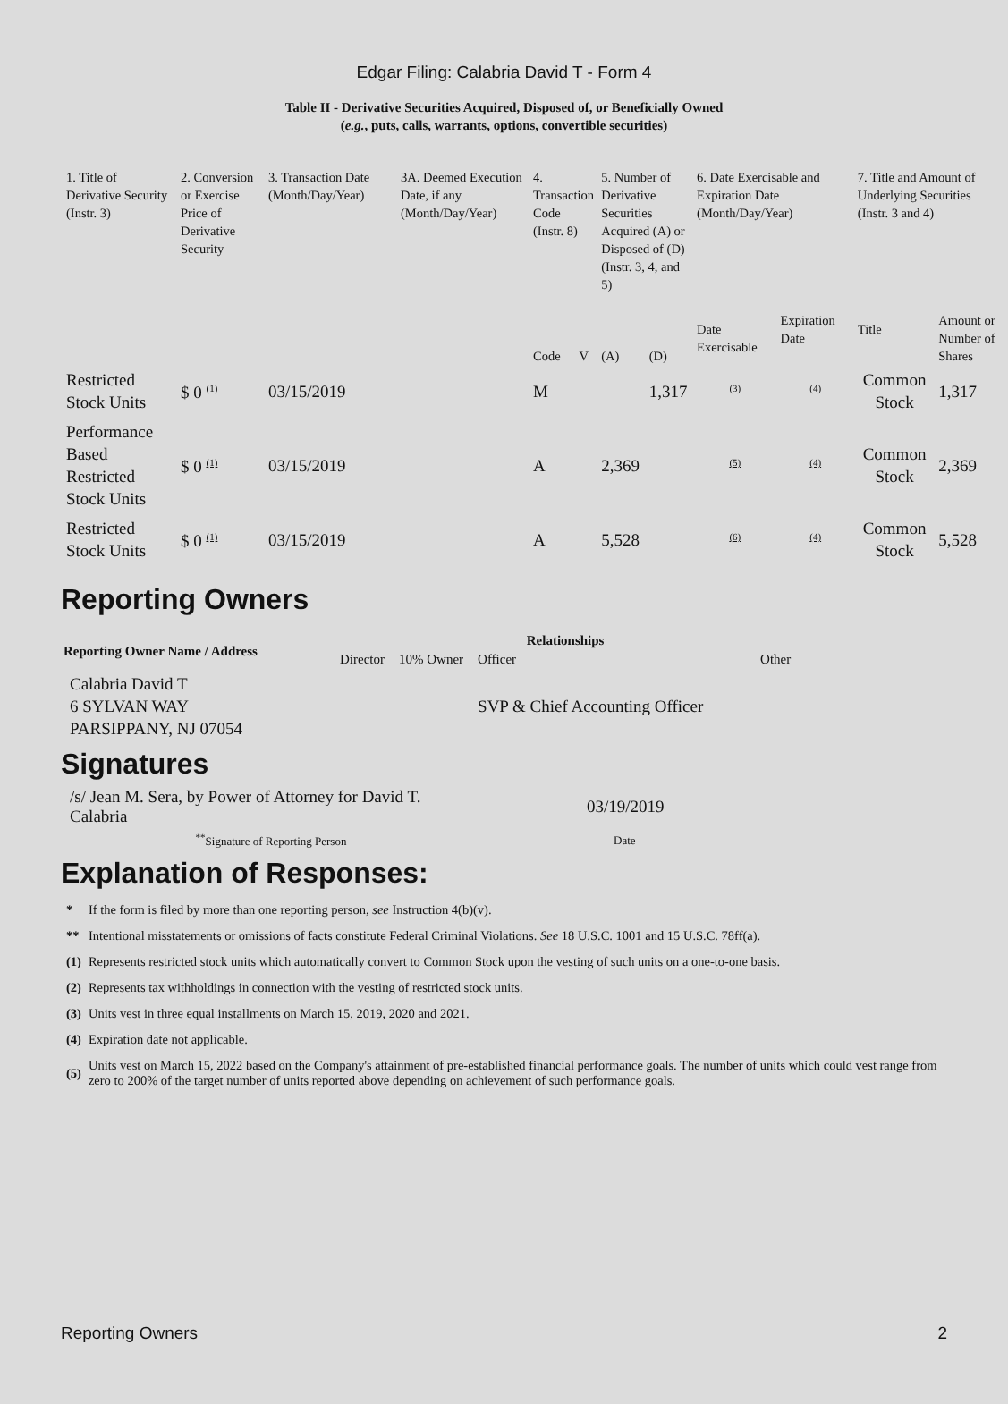Edgar Filing: Calabria David T - Form 4
Table II - Derivative Securities Acquired, Disposed of, or Beneficially Owned
(e.g., puts, calls, warrants, options, convertible securities)
| 1. Title of Derivative Security (Instr. 3) | 2. Conversion or Exercise Price of Derivative Security | 3. Transaction Date (Month/Day/Year) | 3A. Deemed Execution Date, if any (Month/Day/Year) | 4. Transaction Code (Instr. 8) | | 5. Number of Derivative Securities Acquired (A) or Disposed of (D) (Instr. 3, 4, and 5) | | 6. Date Exercisable and Expiration Date (Month/Day/Year) | | 7. Title and Amount of Underlying Securities (Instr. 3 and 4) | |
| --- | --- | --- | --- | --- | --- | --- | --- | --- | --- | --- | --- |
| | | | | Code | V | (A) | (D) | Date Exercisable | Expiration Date | Title | Amount or Number of Shares |
| Restricted Stock Units | $ 0 <sup>(1)</sup> | 03/15/2019 | | M | | | 1,317 | <sup>(3)</sup> | <sup>(4)</sup> | Common Stock | 1,317 |
| Performance Based Restricted Stock Units | $ 0 <sup>(1)</sup> | 03/15/2019 | | A | | 2,369 | | <sup>(5)</sup> | <sup>(4)</sup> | Common Stock | 2,369 |
| Restricted Stock Units | $ 0 <sup>(1)</sup> | 03/15/2019 | | A | | 5,528 | | <sup>(6)</sup> | <sup>(4)</sup> | Common Stock | 5,528 |
Reporting Owners
| Reporting Owner Name / Address | Relationships | | | |
| --- | --- | --- | --- | --- |
| | Director | 10% Owner | Officer | Other |
| Calabria David T 6 SYLVAN WAY PARSIPPANY, NJ 07054 | | | SVP & Chief Accounting Officer | |
Signatures
| /s/ Jean M. Sera, by Power of Attorney for David T. Calabria | 03/19/2019 |
| <sup>**</sup> Signature of Reporting Person | Date |
Explanation of Responses:
| * | If the form is filed by more than one reporting person, see Instruction 4(b)(v). |
| ** | Intentional misstatements or omissions of facts constitute Federal Criminal Violations. See 18 U.S.C. 1001 and 15 U.S.C. 78ff(a). |
| (1) | Represents restricted stock units which automatically convert to Common Stock upon the vesting of such units on a one-to-one basis. |
| (2) | Represents tax withholdings in connection with the vesting of restricted stock units. |
| (3) | Units vest in three equal installments on March 15, 2019, 2020 and 2021. |
| (4) | Expiration date not applicable. |
| (5) | Units vest on March 15, 2022 based on the Company's attainment of pre-established financial performance goals. The number of units which could vest range from zero to 200% of the target number of units reported above depending on achievement of such performance goals. |
Reporting Owners 2